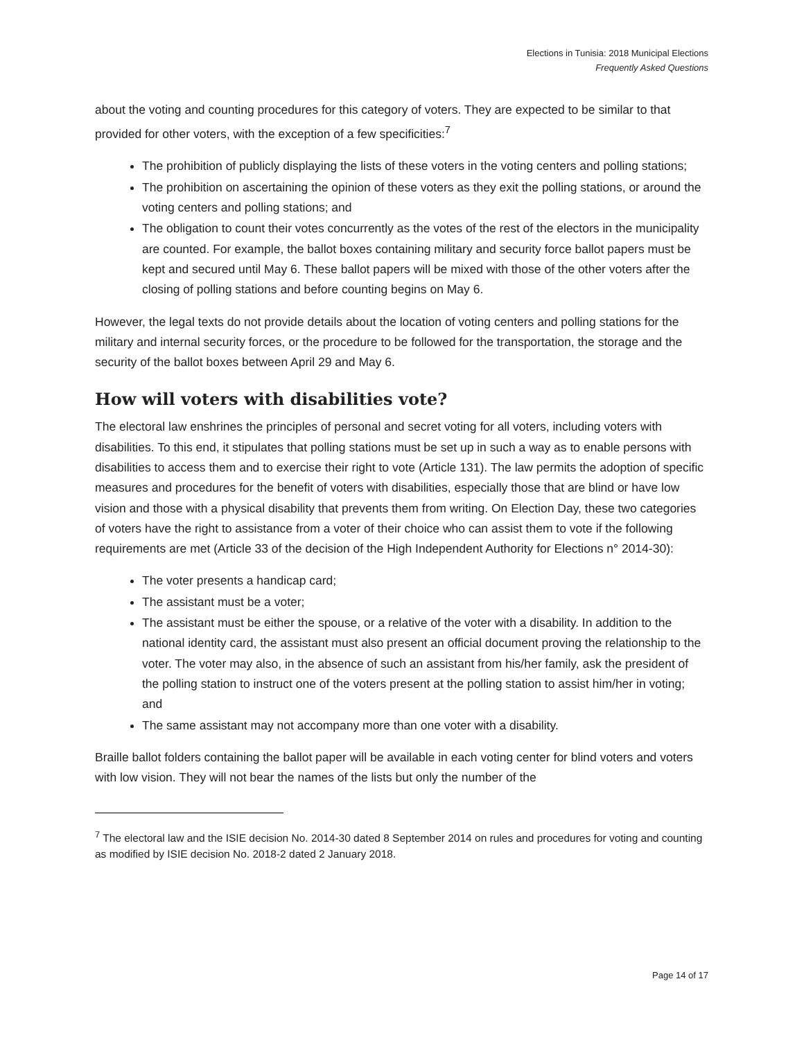Elections in Tunisia: 2018 Municipal Elections
Frequently Asked Questions
about the voting and counting procedures for this category of voters. They are expected to be similar to that provided for other voters, with the exception of a few specificities:<sup>7</sup>
The prohibition of publicly displaying the lists of these voters in the voting centers and polling stations;
The prohibition on ascertaining the opinion of these voters as they exit the polling stations, or around the voting centers and polling stations; and
The obligation to count their votes concurrently as the votes of the rest of the electors in the municipality are counted. For example, the ballot boxes containing military and security force ballot papers must be kept and secured until May 6. These ballot papers will be mixed with those of the other voters after the closing of polling stations and before counting begins on May 6.
However, the legal texts do not provide details about the location of voting centers and polling stations for the military and internal security forces, or the procedure to be followed for the transportation, the storage and the security of the ballot boxes between April 29 and May 6.
How will voters with disabilities vote?
The electoral law enshrines the principles of personal and secret voting for all voters, including voters with disabilities. To this end, it stipulates that polling stations must be set up in such a way as to enable persons with disabilities to access them and to exercise their right to vote (Article 131). The law permits the adoption of specific measures and procedures for the benefit of voters with disabilities, especially those that are blind or have low vision and those with a physical disability that prevents them from writing. On Election Day, these two categories of voters have the right to assistance from a voter of their choice who can assist them to vote if the following requirements are met (Article 33 of the decision of the High Independent Authority for Elections n° 2014-30):
The voter presents a handicap card;
The assistant must be a voter;
The assistant must be either the spouse, or a relative of the voter with a disability. In addition to the national identity card, the assistant must also present an official document proving the relationship to the voter. The voter may also, in the absence of such an assistant from his/her family, ask the president of the polling station to instruct one of the voters present at the polling station to assist him/her in voting; and
The same assistant may not accompany more than one voter with a disability.
Braille ballot folders containing the ballot paper will be available in each voting center for blind voters and voters with low vision. They will not bear the names of the lists but only the number of the
<sup>7</sup> The electoral law and the ISIE decision No. 2014-30 dated 8 September 2014 on rules and procedures for voting and counting as modified by ISIE decision No. 2018-2 dated 2 January 2018.
Page 14 of 17